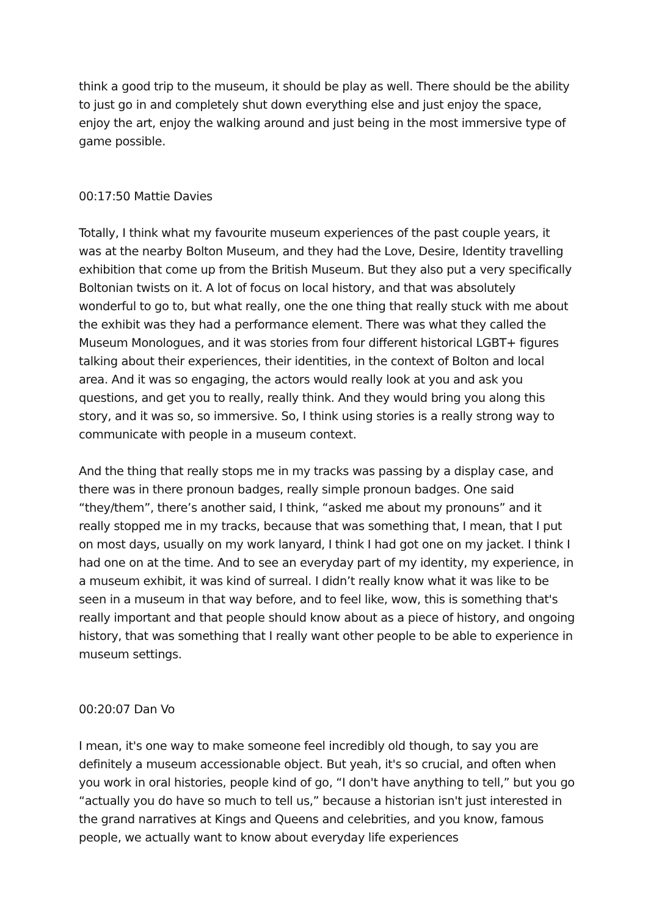think a good trip to the museum, it should be play as well. There should be the ability to just go in and completely shut down everything else and just enjoy the space, enjoy the art, enjoy the walking around and just being in the most immersive type of game possible.
00:17:50 Mattie Davies
Totally, I think what my favourite museum experiences of the past couple years, it was at the nearby Bolton Museum, and they had the Love, Desire, Identity travelling exhibition that come up from the British Museum. But they also put a very specifically Boltonian twists on it. A lot of focus on local history, and that was absolutely wonderful to go to, but what really, one the one thing that really stuck with me about the exhibit was they had a performance element. There was what they called the Museum Monologues, and it was stories from four different historical LGBT+ figures talking about their experiences, their identities, in the context of Bolton and local area. And it was so engaging, the actors would really look at you and ask you questions, and get you to really, really think. And they would bring you along this story, and it was so, so immersive. So, I think using stories is a really strong way to communicate with people in a museum context.
And the thing that really stops me in my tracks was passing by a display case, and there was in there pronoun badges, really simple pronoun badges. One said “they/them”, there’s another said, I think, “asked me about my pronouns” and it really stopped me in my tracks, because that was something that, I mean, that I put on most days, usually on my work lanyard, I think I had got one on my jacket. I think I had one on at the time. And to see an everyday part of my identity, my experience, in a museum exhibit, it was kind of surreal. I didn’t really know what it was like to be seen in a museum in that way before, and to feel like, wow, this is something that's really important and that people should know about as a piece of history, and ongoing history, that was something that I really want other people to be able to experience in museum settings.
00:20:07 Dan Vo
I mean, it's one way to make someone feel incredibly old though, to say you are definitely a museum accessionable object. But yeah, it's so crucial, and often when you work in oral histories, people kind of go, “I don't have anything to tell,” but you go “actually you do have so much to tell us,” because a historian isn't just interested in the grand narratives at Kings and Queens and celebrities, and you know, famous people, we actually want to know about everyday life experiences